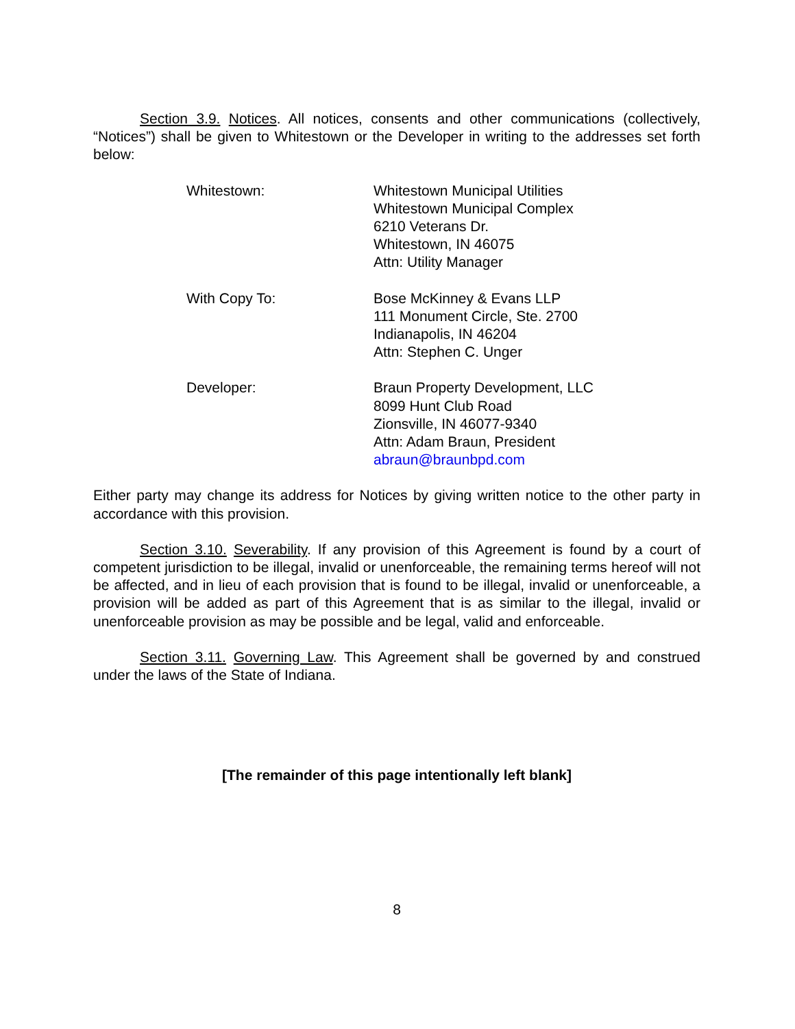Section 3.9. Notices. All notices, consents and other communications (collectively, “Notices”) shall be given to Whitestown or the Developer in writing to the addresses set forth below:
| Whitestown: | Whitestown Municipal Utilities Whitestown Municipal Complex 6210 Veterans Dr. Whitestown, IN 46075 Attn: Utility Manager |
| With Copy To: | Bose McKinney & Evans LLP 111 Monument Circle, Ste. 2700 Indianapolis, IN 46204 Attn: Stephen C. Unger |
| Developer: | Braun Property Development, LLC 8099 Hunt Club Road Zionsville, IN 46077-9340 Attn: Adam Braun, President abraun@braunbpd.com |
Either party may change its address for Notices by giving written notice to the other party in accordance with this provision.
Section 3.10. Severability. If any provision of this Agreement is found by a court of competent jurisdiction to be illegal, invalid or unenforceable, the remaining terms hereof will not be affected, and in lieu of each provision that is found to be illegal, invalid or unenforceable, a provision will be added as part of this Agreement that is as similar to the illegal, invalid or unenforceable provision as may be possible and be legal, valid and enforceable.
Section 3.11. Governing Law. This Agreement shall be governed by and construed under the laws of the State of Indiana.
[The remainder of this page intentionally left blank]
8